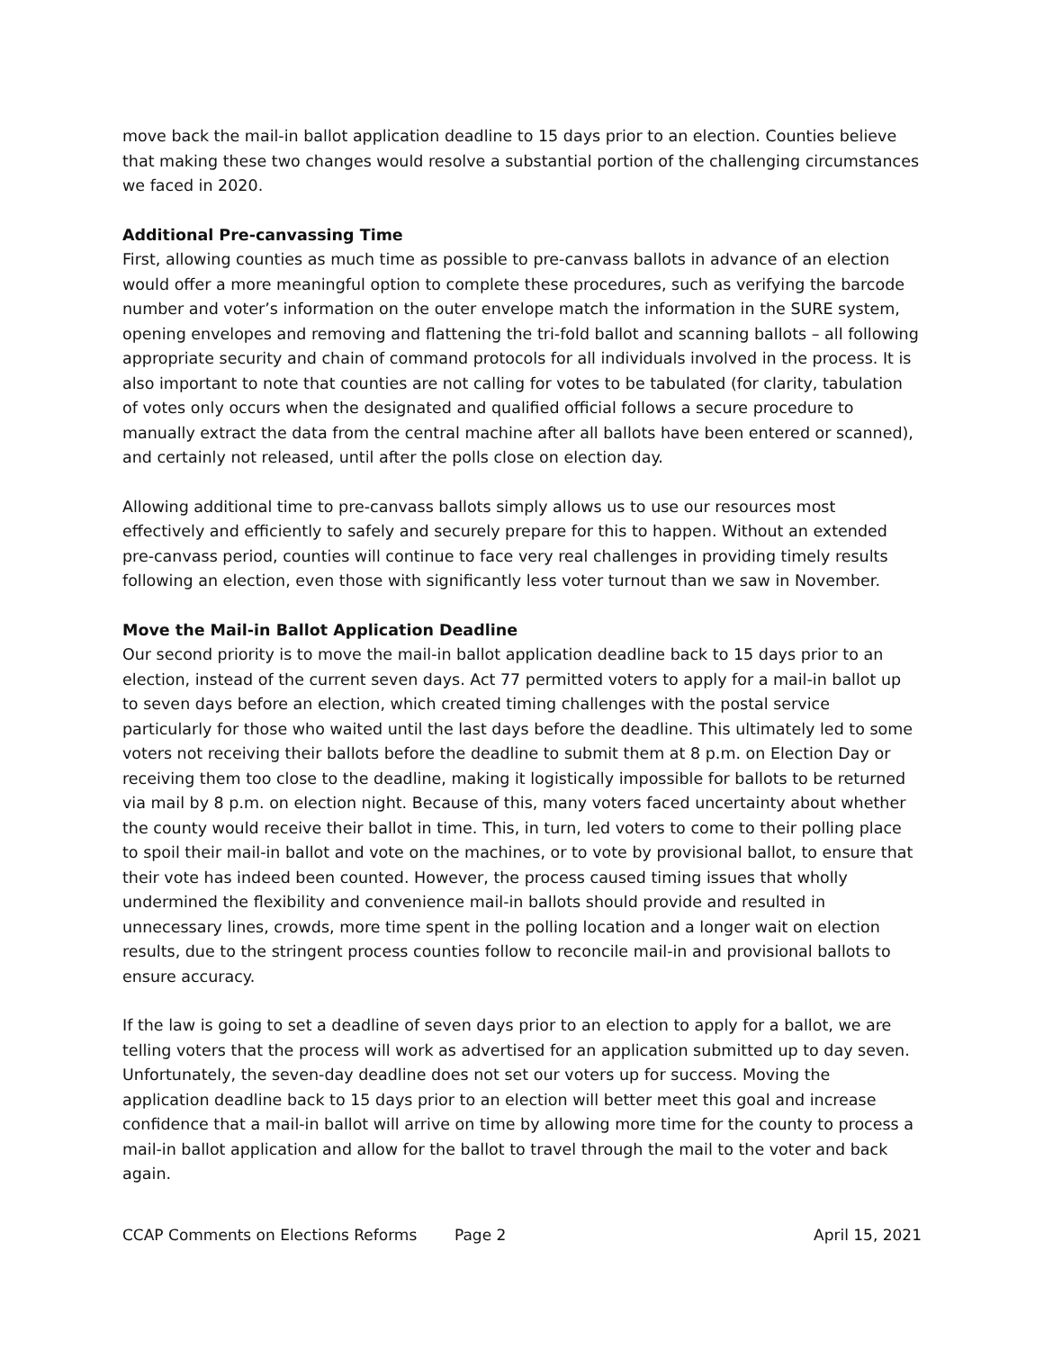move back the mail-in ballot application deadline to 15 days prior to an election. Counties believe that making these two changes would resolve a substantial portion of the challenging circumstances we faced in 2020.
Additional Pre-canvassing Time
First, allowing counties as much time as possible to pre-canvass ballots in advance of an election would offer a more meaningful option to complete these procedures, such as verifying the barcode number and voter’s information on the outer envelope match the information in the SURE system, opening envelopes and removing and flattening the tri-fold ballot and scanning ballots – all following appropriate security and chain of command protocols for all individuals involved in the process. It is also important to note that counties are not calling for votes to be tabulated (for clarity, tabulation of votes only occurs when the designated and qualified official follows a secure procedure to manually extract the data from the central machine after all ballots have been entered or scanned), and certainly not released, until after the polls close on election day.
Allowing additional time to pre-canvass ballots simply allows us to use our resources most effectively and efficiently to safely and securely prepare for this to happen. Without an extended pre-canvass period, counties will continue to face very real challenges in providing timely results following an election, even those with significantly less voter turnout than we saw in November.
Move the Mail-in Ballot Application Deadline
Our second priority is to move the mail-in ballot application deadline back to 15 days prior to an election, instead of the current seven days. Act 77 permitted voters to apply for a mail-in ballot up to seven days before an election, which created timing challenges with the postal service particularly for those who waited until the last days before the deadline. This ultimately led to some voters not receiving their ballots before the deadline to submit them at 8 p.m. on Election Day or receiving them too close to the deadline, making it logistically impossible for ballots to be returned via mail by 8 p.m. on election night. Because of this, many voters faced uncertainty about whether the county would receive their ballot in time. This, in turn, led voters to come to their polling place to spoil their mail-in ballot and vote on the machines, or to vote by provisional ballot, to ensure that their vote has indeed been counted. However, the process caused timing issues that wholly undermined the flexibility and convenience mail-in ballots should provide and resulted in unnecessary lines, crowds, more time spent in the polling location and a longer wait on election results, due to the stringent process counties follow to reconcile mail-in and provisional ballots to ensure accuracy.
If the law is going to set a deadline of seven days prior to an election to apply for a ballot, we are telling voters that the process will work as advertised for an application submitted up to day seven. Unfortunately, the seven-day deadline does not set our voters up for success. Moving the application deadline back to 15 days prior to an election will better meet this goal and increase confidence that a mail-in ballot will arrive on time by allowing more time for the county to process a mail-in ballot application and allow for the ballot to travel through the mail to the voter and back again.
CCAP Comments on Elections Reforms Page 2 April 15, 2021